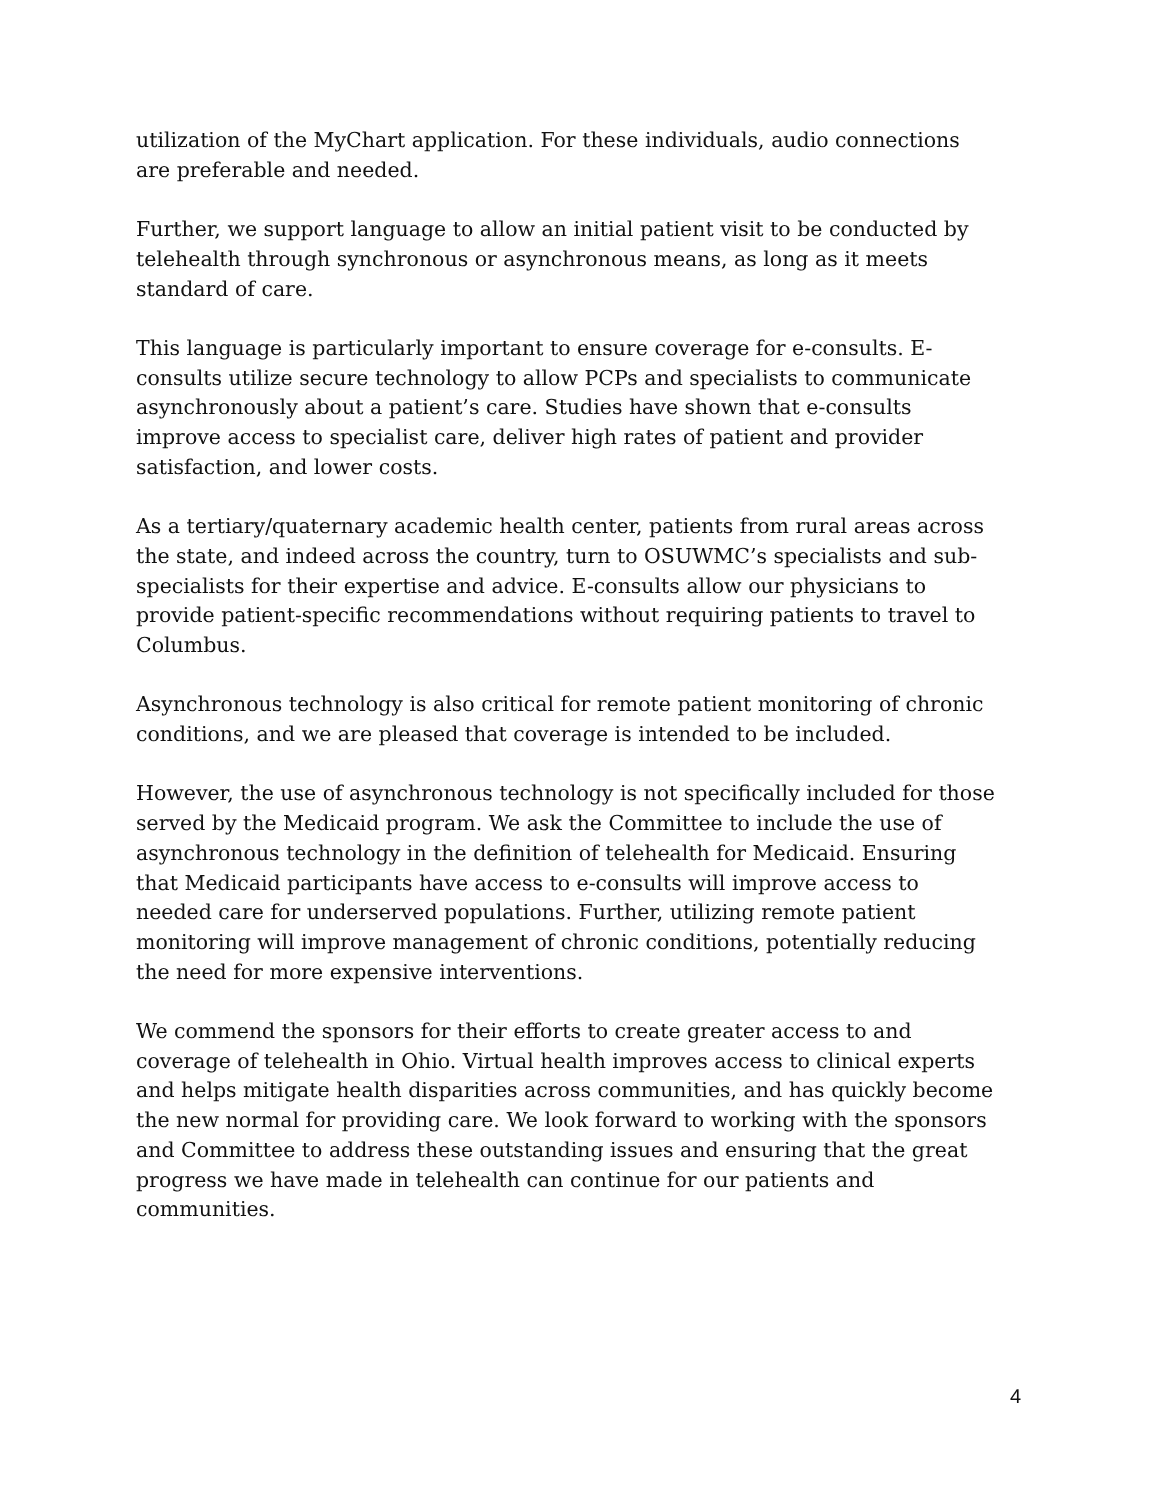utilization of the MyChart application. For these individuals, audio connections are preferable and needed.
Further, we support language to allow an initial patient visit to be conducted by telehealth through synchronous or asynchronous means, as long as it meets standard of care.
This language is particularly important to ensure coverage for e-consults. E-consults utilize secure technology to allow PCPs and specialists to communicate asynchronously about a patient’s care. Studies have shown that e-consults improve access to specialist care, deliver high rates of patient and provider satisfaction, and lower costs.
As a tertiary/quaternary academic health center, patients from rural areas across the state, and indeed across the country, turn to OSUWMC’s specialists and sub-specialists for their expertise and advice. E-consults allow our physicians to provide patient-specific recommendations without requiring patients to travel to Columbus.
Asynchronous technology is also critical for remote patient monitoring of chronic conditions, and we are pleased that coverage is intended to be included.
However, the use of asynchronous technology is not specifically included for those served by the Medicaid program. We ask the Committee to include the use of asynchronous technology in the definition of telehealth for Medicaid. Ensuring that Medicaid participants have access to e-consults will improve access to needed care for underserved populations. Further, utilizing remote patient monitoring will improve management of chronic conditions, potentially reducing the need for more expensive interventions.
We commend the sponsors for their efforts to create greater access to and coverage of telehealth in Ohio. Virtual health improves access to clinical experts and helps mitigate health disparities across communities, and has quickly become the new normal for providing care. We look forward to working with the sponsors and Committee to address these outstanding issues and ensuring that the great progress we have made in telehealth can continue for our patients and communities.
4